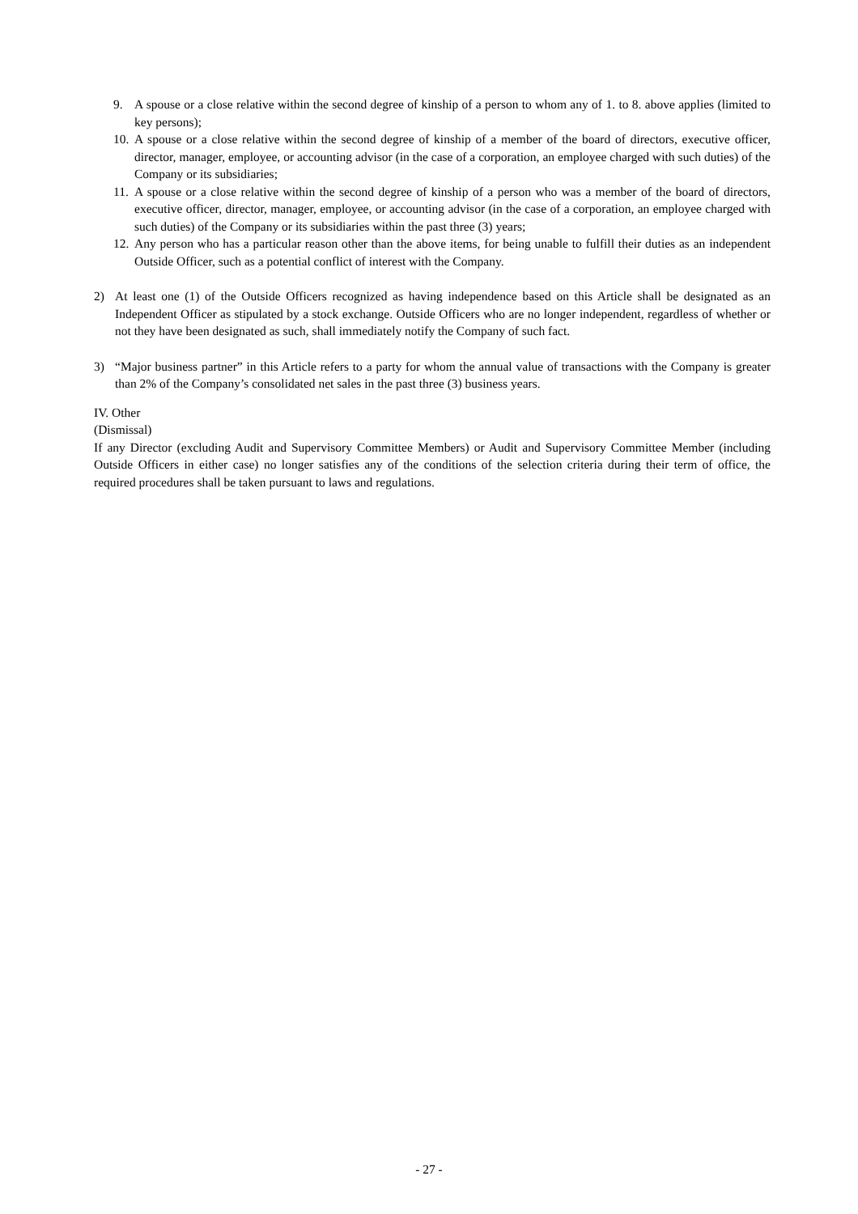9. A spouse or a close relative within the second degree of kinship of a person to whom any of 1. to 8. above applies (limited to key persons);
10. A spouse or a close relative within the second degree of kinship of a member of the board of directors, executive officer, director, manager, employee, or accounting advisor (in the case of a corporation, an employee charged with such duties) of the Company or its subsidiaries;
11. A spouse or a close relative within the second degree of kinship of a person who was a member of the board of directors, executive officer, director, manager, employee, or accounting advisor (in the case of a corporation, an employee charged with such duties) of the Company or its subsidiaries within the past three (3) years;
12. Any person who has a particular reason other than the above items, for being unable to fulfill their duties as an independent Outside Officer, such as a potential conflict of interest with the Company.
2) At least one (1) of the Outside Officers recognized as having independence based on this Article shall be designated as an Independent Officer as stipulated by a stock exchange. Outside Officers who are no longer independent, regardless of whether or not they have been designated as such, shall immediately notify the Company of such fact.
3) “Major business partner” in this Article refers to a party for whom the annual value of transactions with the Company is greater than 2% of the Company’s consolidated net sales in the past three (3) business years.
IV. Other
(Dismissal)
If any Director (excluding Audit and Supervisory Committee Members) or Audit and Supervisory Committee Member (including Outside Officers in either case) no longer satisfies any of the conditions of the selection criteria during their term of office, the required procedures shall be taken pursuant to laws and regulations.
- 27 -